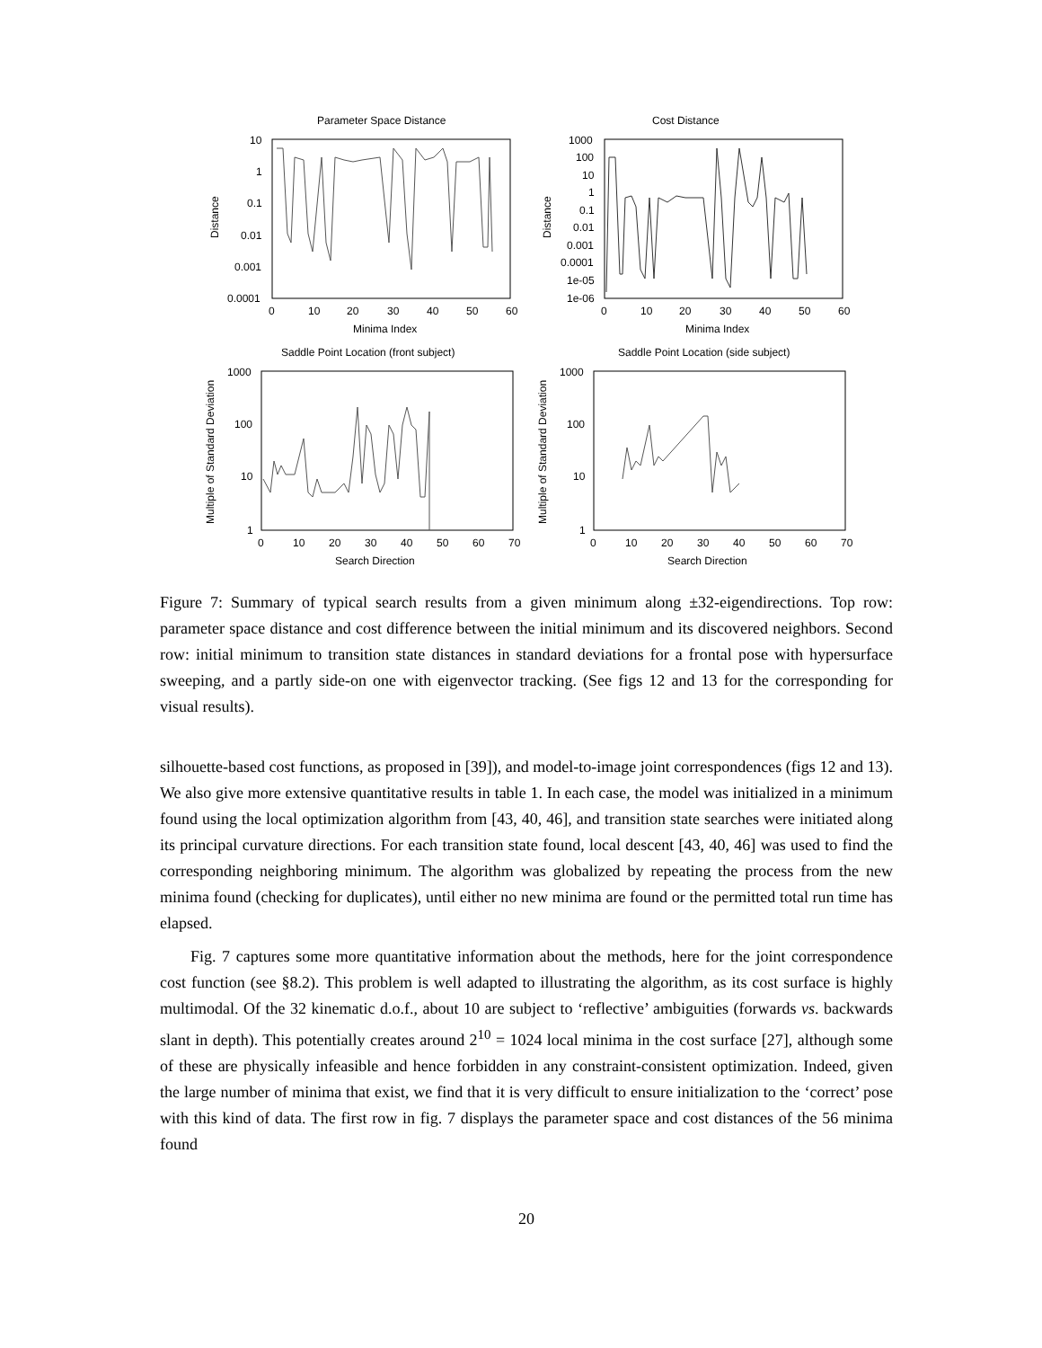Parameter Space Distance
10
1
0.1
0.01
0.001
0.0001
0
10
20
30
40
50
60
Minima Index
Distance
Cost Distance
1000
100
10
1
0.1
0.01
0.001
0.0001
1e-05
1e-06
0
10
20
30
40
50
60
Minima Index
Distance
Saddle Point Location (front subject)
1000
100
10
1
0
10
20
30
40
50
60
70
Search Direction
Multiple of Standard Deviation
Saddle Point Location (side subject)
1000
100
10
1
0
10
20
30
40
50
60
70
Search Direction
Multiple of Standard Deviation
Figure 7: Summary of typical search results from a given minimum along ±32-eigendirections. Top row: parameter space distance and cost difference between the initial minimum and its discovered neighbors. Second row: initial minimum to transition state distances in standard deviations for a frontal pose with hypersurface sweeping, and a partly side-on one with eigenvector tracking. (See figs 12 and 13 for the corresponding for visual results).
silhouette-based cost functions, as proposed in [39]), and model-to-image joint correspondences (figs 12 and 13). We also give more extensive quantitative results in table 1. In each case, the model was initialized in a minimum found using the local optimization algorithm from [43, 40, 46], and transition state searches were initiated along its principal curvature directions. For each transition state found, local descent [43, 40, 46] was used to find the corresponding neighboring minimum. The algorithm was globalized by repeating the process from the new minima found (checking for duplicates), until either no new minima are found or the permitted total run time has elapsed.
Fig. 7 captures some more quantitative information about the methods, here for the joint correspondence cost function (see §8.2). This problem is well adapted to illustrating the algorithm, as its cost surface is highly multimodal. Of the 32 kinematic d.o.f., about 10 are subject to ‘reflective’ ambiguities (forwards vs. backwards slant in depth). This potentially creates around 2<sup>10</sup> = 1024 local minima in the cost surface [27], although some of these are physically infeasible and hence forbidden in any constraint-consistent optimization. Indeed, given the large number of minima that exist, we find that it is very difficult to ensure initialization to the ‘correct’ pose with this kind of data. The first row in fig. 7 displays the parameter space and cost distances of the 56 minima found
20